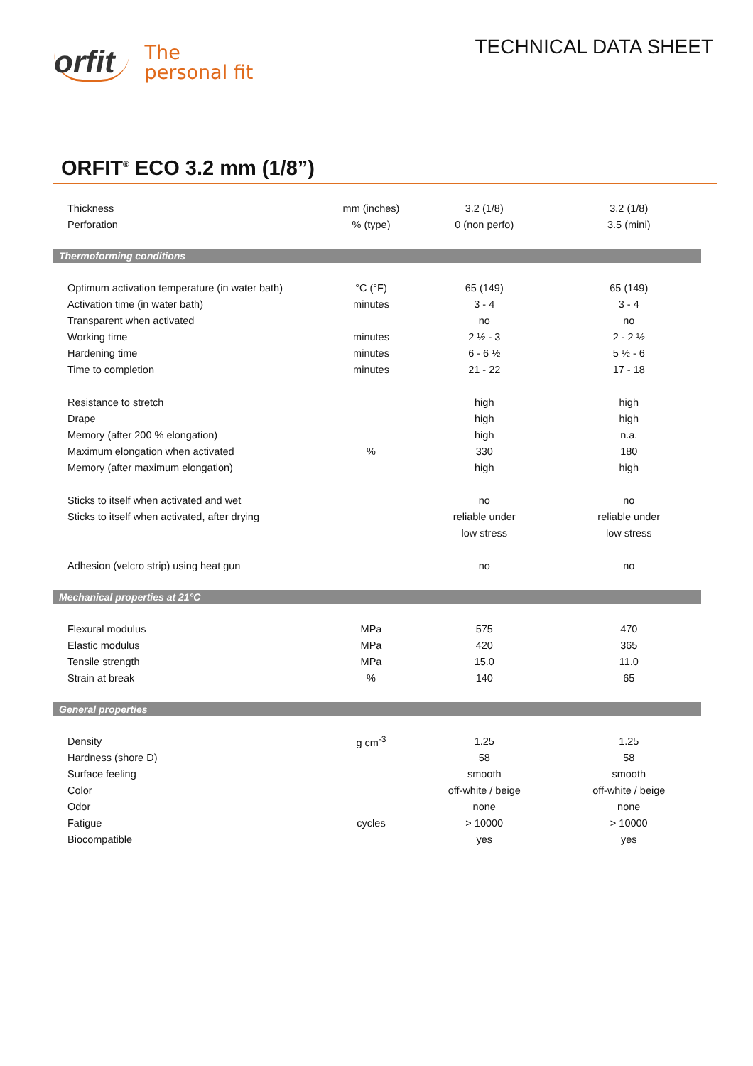orfit The
personal fit
TECHNICAL DATA SHEET
ORFIT<sup>®</sup> ECO 3.2 mm (1/8”)
| Thickness | mm (inches) | 3.2 (1/8) | 3.2 (1/8) |
| Perforation | % (type) | 0 (non perfo) | 3.5 (mini) |
| Thermoforming conditions | | | |
| Optimum activation temperature (in water bath) | °C (°F) | 65 (149) | 65 (149) |
| Activation time (in water bath) | minutes | 3 - 4 | 3 - 4 |
| Transparent when activated | | no | no |
| Working time | minutes | 2 ½ - 3 | 2 - 2 ½ |
| Hardening time | minutes | 6 - 6 ½ | 5 ½ - 6 |
| Time to completion | minutes | 21 - 22 | 17 - 18 |
| Resistance to stretch | | high | high |
| Drape | | high | high |
| Memory (after 200 % elongation) | | high | n.a. |
| Maximum elongation when activated | % | 330 | 180 |
| Memory (after maximum elongation) | | high | high |
| Sticks to itself when activated and wet | | no | no |
| Sticks to itself when activated, after drying | | reliable under | reliable under |
| | | low stress | low stress |
| Adhesion (velcro strip) using heat gun | | no | no |
| Mechanical properties at 21°C | | | |
| Flexural modulus | MPa | 575 | 470 |
| Elastic modulus | MPa | 420 | 365 |
| Tensile strength | MPa | 15.0 | 11.0 |
| Strain at break | % | 140 | 65 |
| General properties | | | |
| Density | g cm<sup>-3</sup> | 1.25 | 1.25 |
| Hardness (shore D) | | 58 | 58 |
| Surface feeling | | smooth | smooth |
| Color | | off-white / beige | off-white / beige |
| Odor | | none | none |
| Fatigue | cycles | > 10000 | > 10000 |
| Biocompatible | | yes | yes |